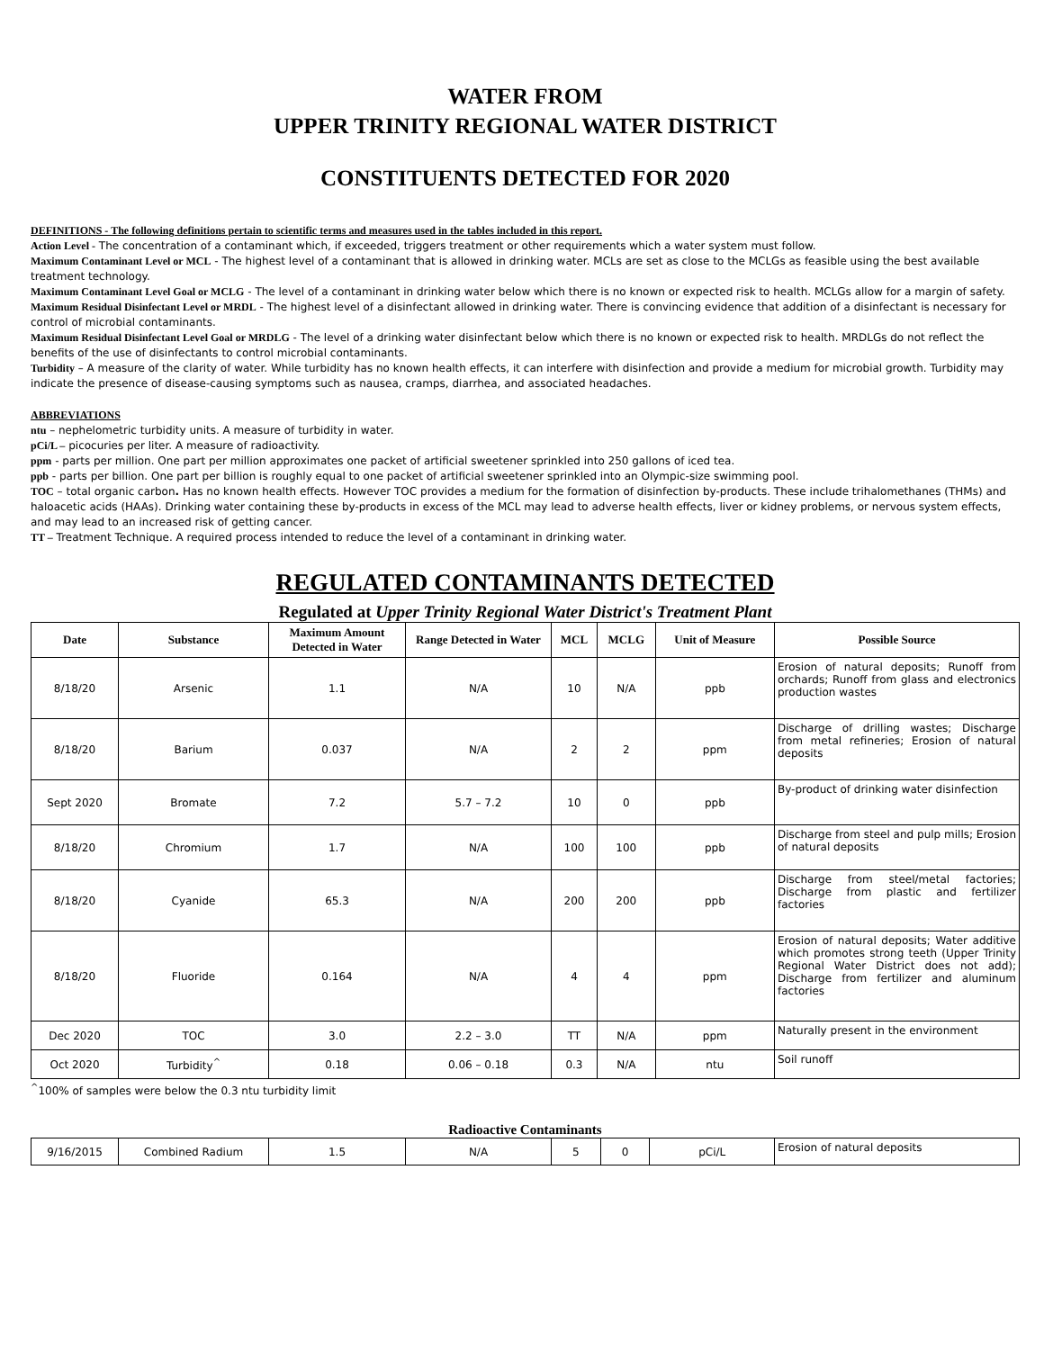WATER FROM
UPPER TRINITY REGIONAL WATER DISTRICT
CONSTITUENTS DETECTED FOR 2020
DEFINITIONS - The following definitions pertain to scientific terms and measures used in the tables included in this report.
Action Level - The concentration of a contaminant which, if exceeded, triggers treatment or other requirements which a water system must follow.
Maximum Contaminant Level or MCL - The highest level of a contaminant that is allowed in drinking water. MCLs are set as close to the MCLGs as feasible using the best available treatment technology.
Maximum Contaminant Level Goal or MCLG - The level of a contaminant in drinking water below which there is no known or expected risk to health. MCLGs allow for a margin of safety.
Maximum Residual Disinfectant Level or MRDL - The highest level of a disinfectant allowed in drinking water. There is convincing evidence that addition of a disinfectant is necessary for control of microbial contaminants.
Maximum Residual Disinfectant Level Goal or MRDLG - The level of a drinking water disinfectant below which there is no known or expected risk to health. MRDLGs do not reflect the benefits of the use of disinfectants to control microbial contaminants.
Turbidity – A measure of the clarity of water. While turbidity has no known health effects, it can interfere with disinfection and provide a medium for microbial growth. Turbidity may indicate the presence of disease-causing symptoms such as nausea, cramps, diarrhea, and associated headaches.
ABBREVIATIONS
ntu – nephelometric turbidity units. A measure of turbidity in water.
pCi/L – picocuries per liter. A measure of radioactivity.
ppm - parts per million. One part per million approximates one packet of artificial sweetener sprinkled into 250 gallons of iced tea.
ppb - parts per billion. One part per billion is roughly equal to one packet of artificial sweetener sprinkled into an Olympic-size swimming pool.
TOC – total organic carbon. Has no known health effects. However TOC provides a medium for the formation of disinfection by-products. These include trihalomethanes (THMs) and haloacetic acids (HAAs). Drinking water containing these by-products in excess of the MCL may lead to adverse health effects, liver or kidney problems, or nervous system effects, and may lead to an increased risk of getting cancer.
TT – Treatment Technique. A required process intended to reduce the level of a contaminant in drinking water.
REGULATED CONTAMINANTS DETECTED
Regulated at Upper Trinity Regional Water District's Treatment Plant
| Date | Substance | Maximum Amount Detected in Water | Range Detected in Water | MCL | MCLG | Unit of Measure | Possible Source |
| --- | --- | --- | --- | --- | --- | --- | --- |
| 8/18/20 | Arsenic | 1.1 | N/A | 10 | N/A | ppb | Erosion of natural deposits; Runoff from orchards; Runoff from glass and electronics production wastes |
| 8/18/20 | Barium | 0.037 | N/A | 2 | 2 | ppm | Discharge of drilling wastes; Discharge from metal refineries; Erosion of natural deposits |
| Sept 2020 | Bromate | 7.2 | 5.7 – 7.2 | 10 | 0 | ppb | By-product of drinking water disinfection |
| 8/18/20 | Chromium | 1.7 | N/A | 100 | 100 | ppb | Discharge from steel and pulp mills; Erosion of natural deposits |
| 8/18/20 | Cyanide | 65.3 | N/A | 200 | 200 | ppb | Discharge from steel/metal factories; Discharge from plastic and fertilizer factories |
| 8/18/20 | Fluoride | 0.164 | N/A | 4 | 4 | ppm | Erosion of natural deposits; Water additive which promotes strong teeth (Upper Trinity Regional Water District does not add); Discharge from fertilizer and aluminum factories |
| Dec 2020 | TOC | 3.0 | 2.2 – 3.0 | TT | N/A | ppm | Naturally present in the environment |
| Oct 2020 | Turbidity<sup>^</sup> | 0.18 | 0.06 – 0.18 | 0.3 | N/A | ntu | Soil runoff |
<sup>^</sup>100% of samples were below the 0.3 ntu turbidity limit
Radioactive Contaminants
| 9/16/2015 | Combined Radium | 1.5 | N/A | 5 | 0 | pCi/L | Erosion of natural deposits |